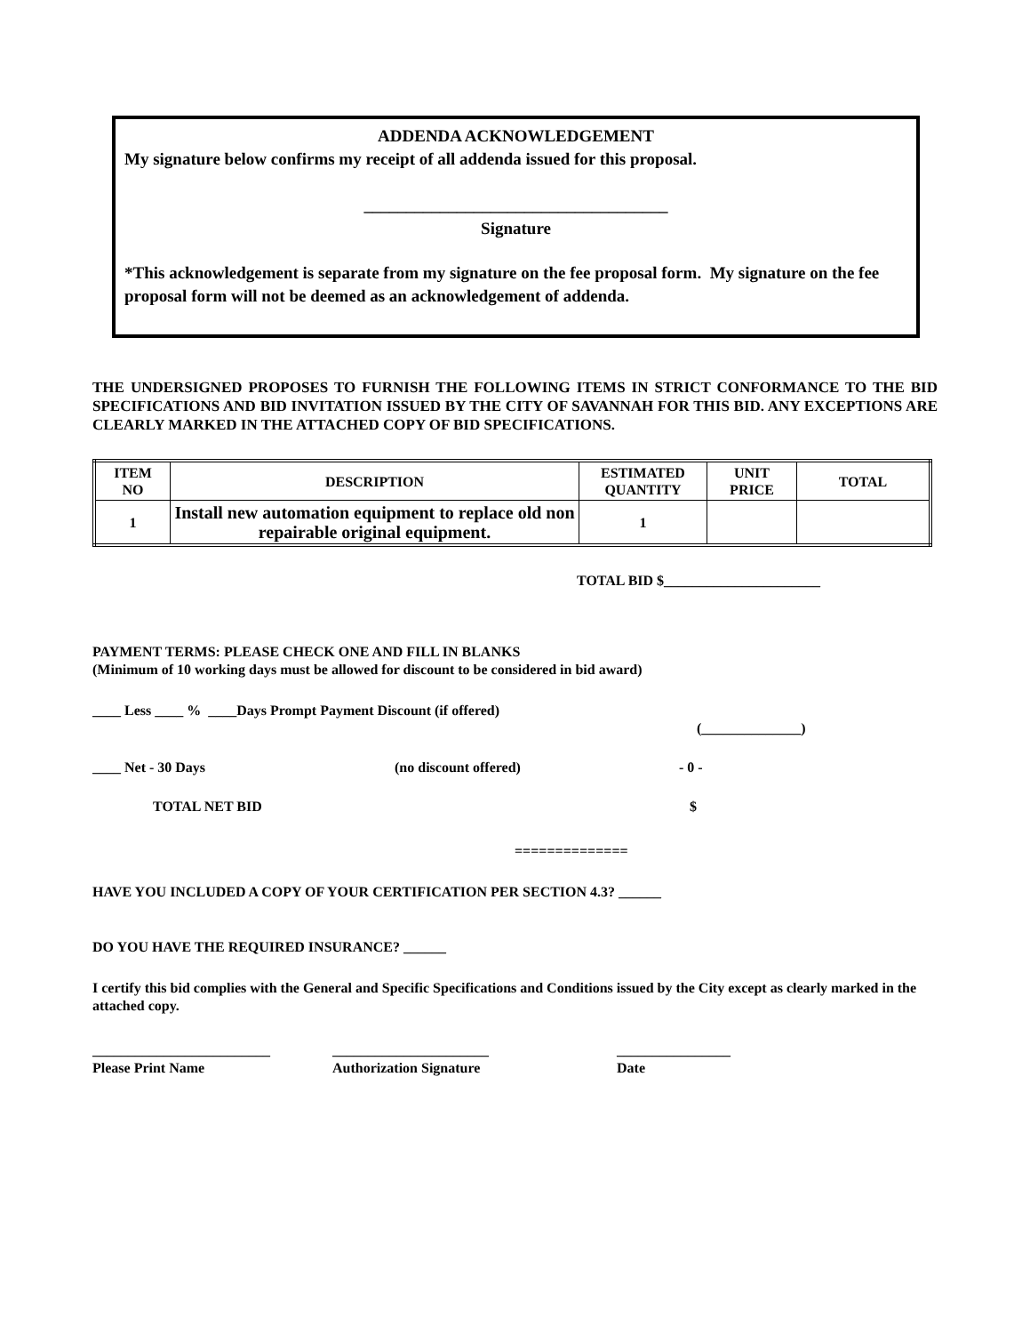ADDENDA ACKNOWLEDGEMENT
My signature below confirms my receipt of all addenda issued for this proposal.
____________________________________
Signature
*This acknowledgement is separate from my signature on the fee proposal form. My signature on the fee proposal form will not be deemed as an acknowledgement of addenda.
THE UNDERSIGNED PROPOSES TO FURNISH THE FOLLOWING ITEMS IN STRICT CONFORMANCE TO THE BID SPECIFICATIONS AND BID INVITATION ISSUED BY THE CITY OF SAVANNAH FOR THIS BID. ANY EXCEPTIONS ARE CLEARLY MARKED IN THE ATTACHED COPY OF BID SPECIFICATIONS.
| ITEM NO | DESCRIPTION | ESTIMATED QUANTITY | UNIT PRICE | TOTAL |
| --- | --- | --- | --- | --- |
| 1 | Install new automation equipment to replace old non repairable original equipment. | 1 | | |
TOTAL BID $______________________
PAYMENT TERMS: PLEASE CHECK ONE AND FILL IN BLANKS
(Minimum of 10 working days must be allowed for discount to be considered in bid award)
____ Less ____ % ____Days Prompt Payment Discount (if offered)
(______________)
____ Net - 30 Days (no discount offered) - 0 -
TOTAL NET BID $
==============
HAVE YOU INCLUDED A COPY OF YOUR CERTIFICATION PER SECTION 4.3? ______
DO YOU HAVE THE REQUIRED INSURANCE? ______
I certify this bid complies with the General and Specific Specifications and Conditions issued by the City except as clearly marked in the attached copy.
_________________________
Please Print Name ______________________
Authorization Signature ________________
Date